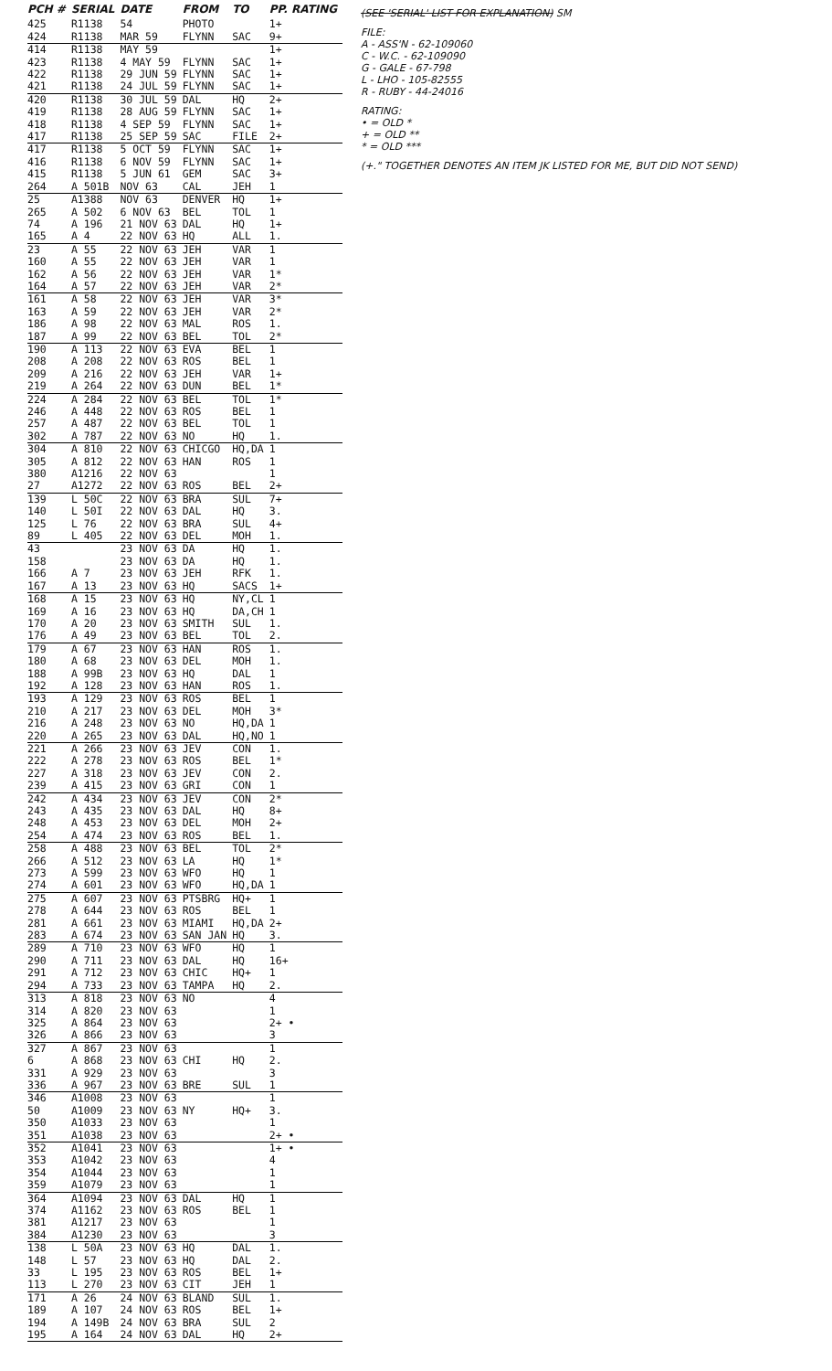| PCH # | SERIAL | DATE | FROM | TO | PP. RATING |
| --- | --- | --- | --- | --- | --- |
| 425 | R1138 | 54 | PHOTO | | 1+ |
| 424 | R1138 | MAR 59 | FLYNN | SAC | 9+ |
| 414 | R1138 | MAY 59 | | | 1+ |
| 423 | R1138 | 4 MAY 59 | FLYNN | SAC | 1+ |
| 422 | R1138 | 29 JUN 59 | FLYNN | SAC | 1+ |
| 421 | R1138 | 24 JUL 59 | FLYNN | SAC | 1+ |
| 420 | R1138 | 30 JUL 59 | DAL | HQ | 2+ |
| 419 | R1138 | 28 AUG 59 | FLYNN | SAC | 1+ |
| 418 | R1138 | 4 SEP 59 | FLYNN | SAC | 1+ |
| 417 | R1138 | 25 SEP 59 | SAC | FILE | 2+ |
| 417 | R1138 | 5 OCT 59 | FLYNN | SAC | 1+ |
| 416 | R1138 | 6 NOV 59 | FLYNN | SAC | 1+ |
| 415 | R1138 | 5 JUN 61 | GEM | SAC | 3+ |
| 264 | A 501B | NOV 63 | CAL | JEH | 1 |
| 25 | A1388 | NOV 63 | DENVER | HQ | 1+ |
| 265 | A 502 | 6 NOV 63 | BEL | TOL | 1 |
| 74 | A 196 | 21 NOV 63 | DAL | HQ | 1+ |
| 165 | A 4 | 22 NOV 63 | HQ | ALL | 1. |
| 23 | A 55 | 22 NOV 63 | JEH | VAR | 1 |
| 160 | A 55 | 22 NOV 63 | JEH | VAR | 1 |
| 162 | A 56 | 22 NOV 63 | JEH | VAR | 1* |
| 164 | A 57 | 22 NOV 63 | JEH | VAR | 2* |
| 161 | A 58 | 22 NOV 63 | JEH | VAR | 3* |
| 163 | A 59 | 22 NOV 63 | JEH | VAR | 2* |
| 186 | A 98 | 22 NOV 63 | MAL | ROS | 1. |
| 187 | A 99 | 22 NOV 63 | BEL | TOL | 2* |
| 190 | A 113 | 22 NOV 63 | EVA | BEL | 1 |
| 208 | A 208 | 22 NOV 63 | ROS | BEL | 1 |
| 209 | A 216 | 22 NOV 63 | JEH | VAR | 1+ |
| 219 | A 264 | 22 NOV 63 | DUN | BEL | 1* |
| 224 | A 284 | 22 NOV 63 | BEL | TOL | 1* |
| 246 | A 448 | 22 NOV 63 | ROS | BEL | 1 |
| 257 | A 487 | 22 NOV 63 | BEL | TOL | 1 |
| 302 | A 787 | 22 NOV 63 | NO | HQ | 1. |
| 304 | A 810 | 22 NOV 63 | CHICGO | HQ,DA | 1 |
| 305 | A 812 | 22 NOV 63 | HAN | ROS | 1 |
| 380 | A1216 | 22 NOV 63 | | | 1 |
| 27 | A1272 | 22 NOV 63 | ROS | BEL | 2+ |
| 139 | L 50C | 22 NOV 63 | BRA | SUL | 7+ |
| 140 | L 50I | 22 NOV 63 | DAL | HQ | 3. |
| 125 | L 76 | 22 NOV 63 | BRA | SUL | 4+ |
| 89 | L 405 | 22 NOV 63 | DEL | MOH | 1. |
| 43 | | 23 NOV 63 | DA | HQ | 1. |
| 158 | | 23 NOV 63 | DA | HQ | 1. |
| 166 | A 7 | 23 NOV 63 | JEH | RFK | 1. |
| 167 | A 13 | 23 NOV 63 | HQ | SACS | 1+ |
| 168 | A 15 | 23 NOV 63 | HQ | NY,CL | 1 |
| 169 | A 16 | 23 NOV 63 | HQ | DA,CH | 1 |
| 170 | A 20 | 23 NOV 63 | SMITH | SUL | 1. |
| 176 | A 49 | 23 NOV 63 | BEL | TOL | 2. |
| 179 | A 67 | 23 NOV 63 | HAN | ROS | 1. |
| 180 | A 68 | 23 NOV 63 | DEL | MOH | 1. |
| 188 | A 99B | 23 NOV 63 | HQ | DAL | 1 |
| 192 | A 128 | 23 NOV 63 | HAN | ROS | 1. |
| 193 | A 129 | 23 NOV 63 | ROS | BEL | 1 |
| 210 | A 217 | 23 NOV 63 | DEL | MOH | 3* |
| 216 | A 248 | 23 NOV 63 | NO | HQ,DA | 1 |
| 220 | A 265 | 23 NOV 63 | DAL | HQ,NO | 1 |
| 221 | A 266 | 23 NOV 63 | JEV | CON | 1. |
| 222 | A 278 | 23 NOV 63 | ROS | BEL | 1* |
| 227 | A 318 | 23 NOV 63 | JEV | CON | 2. |
| 239 | A 415 | 23 NOV 63 | GRI | CON | 1 |
| 242 | A 434 | 23 NOV 63 | JEV | CON | 2* |
| 243 | A 435 | 23 NOV 63 | DAL | HQ | 8+ |
| 248 | A 453 | 23 NOV 63 | DEL | MOH | 2+ |
| 254 | A 474 | 23 NOV 63 | ROS | BEL | 1. |
| 258 | A 488 | 23 NOV 63 | BEL | TOL | 2* |
| 266 | A 512 | 23 NOV 63 | LA | HQ | 1* |
| 273 | A 599 | 23 NOV 63 | WFO | HQ | 1 |
| 274 | A 601 | 23 NOV 63 | WFO | HQ,DA | 1 |
| 275 | A 607 | 23 NOV 63 | PTSBRG | HQ+ | 1 |
| 278 | A 644 | 23 NOV 63 | ROS | BEL | 1 |
| 281 | A 661 | 23 NOV 63 | MIAMI | HQ,DA | 2+ |
| 283 | A 674 | 23 NOV 63 | SAN JAN | HQ | 3. |
| 289 | A 710 | 23 NOV 63 | WFO | HQ | 1 |
| 290 | A 711 | 23 NOV 63 | DAL | HQ | 16+ |
| 291 | A 712 | 23 NOV 63 | CHIC | HQ+ | 1 |
| 294 | A 733 | 23 NOV 63 | TAMPA | HQ | 2. |
| 313 | A 818 | 23 NOV 63 | NO | | 4 |
| 314 | A 820 | 23 NOV 63 | | | 1 |
| 325 | A 864 | 23 NOV 63 | | | 2+ • |
| 326 | A 866 | 23 NOV 63 | | | 3 |
| 327 | A 867 | 23 NOV 63 | | | 1 |
| 6 | A 868 | 23 NOV 63 | CHI | HQ | 2. |
| 331 | A 929 | 23 NOV 63 | | | 3 |
| 336 | A 967 | 23 NOV 63 | BRE | SUL | 1 |
| 346 | A1008 | 23 NOV 63 | | | 1 |
| 50 | A1009 | 23 NOV 63 | NY | HQ+ | 3. |
| 350 | A1033 | 23 NOV 63 | | | 1 |
| 351 | A1038 | 23 NOV 63 | | | 2+ • |
| 352 | A1041 | 23 NOV 63 | | | 1+ • |
| 353 | A1042 | 23 NOV 63 | | | 4 |
| 354 | A1044 | 23 NOV 63 | | | 1 |
| 359 | A1079 | 23 NOV 63 | | | 1 |
| 364 | A1094 | 23 NOV 63 | DAL | HQ | 1 |
| 374 | A1162 | 23 NOV 63 | ROS | BEL | 1 |
| 381 | A1217 | 23 NOV 63 | | | 1 |
| 384 | A1230 | 23 NOV 63 | | | 3 |
| 138 | L 50A | 23 NOV 63 | HQ | DAL | 1. |
| 148 | L 57 | 23 NOV 63 | HQ | DAL | 2. |
| 33 | L 195 | 23 NOV 63 | ROS | BEL | 1+ |
| 113 | L 270 | 23 NOV 63 | CIT | JEH | 1 |
| 171 | A 26 | 24 NOV 63 | BLAND | SUL | 1. |
| 189 | A 107 | 24 NOV 63 | ROS | BEL | 1+ |
| 194 | A 149B | 24 NOV 63 | BRA | SUL | 2 |
| 195 | A 164 | 24 NOV 63 | DAL | HQ | 2+ |
(SEE 'SERIAL' LIST FOR EXPLANATION) SM
FILE:
A - ASS'N - 62-109060
C - W.C. - 62-109090
G - GALE - 67-798
L - LHO - 105-82555
R - RUBY - 44-24016
RATING:
• = OLD *
+ = OLD **
* = OLD ***
(+." TOGETHER DENOTES AN ITEM JK LISTED FOR ME, BUT DID NOT SEND)